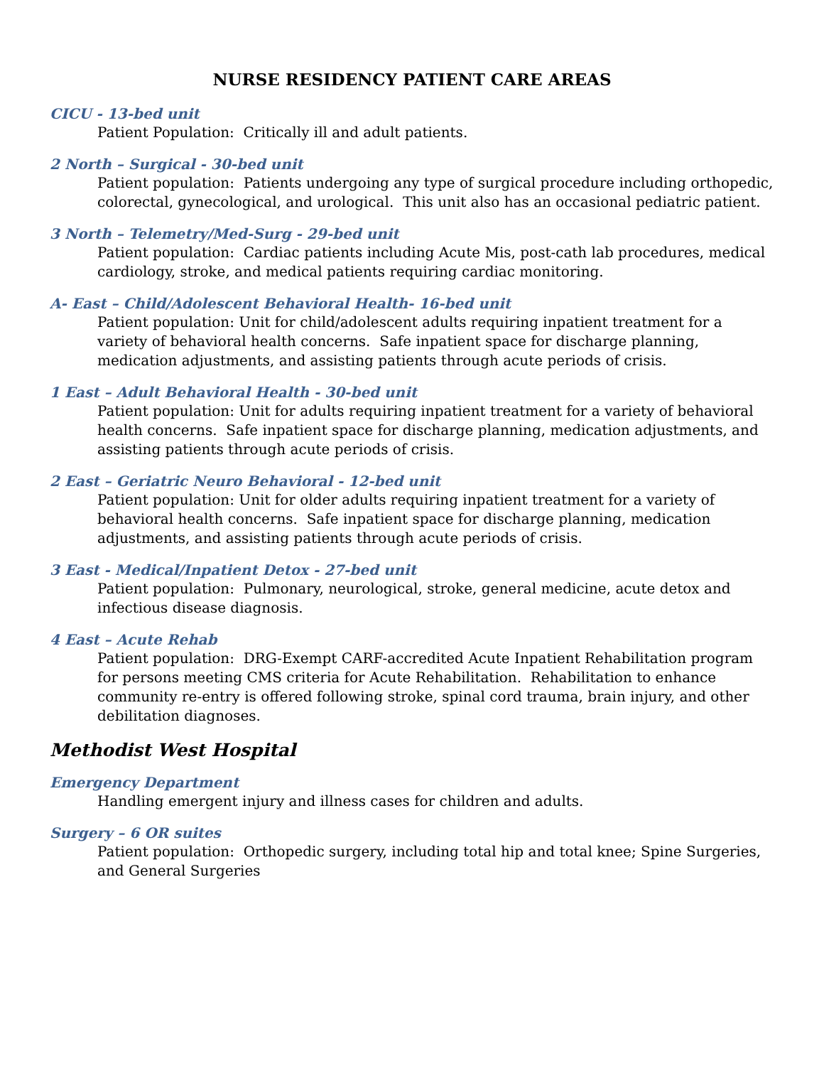NURSE RESIDENCY PATIENT CARE AREAS
CICU - 13-bed unit
Patient Population: Critically ill and adult patients.
2 North – Surgical - 30-bed unit
Patient population: Patients undergoing any type of surgical procedure including orthopedic, colorectal, gynecological, and urological. This unit also has an occasional pediatric patient.
3 North – Telemetry/Med-Surg - 29-bed unit
Patient population: Cardiac patients including Acute Mis, post-cath lab procedures, medical cardiology, stroke, and medical patients requiring cardiac monitoring.
A- East – Child/Adolescent Behavioral Health- 16-bed unit
Patient population: Unit for child/adolescent adults requiring inpatient treatment for a variety of behavioral health concerns. Safe inpatient space for discharge planning, medication adjustments, and assisting patients through acute periods of crisis.
1 East – Adult Behavioral Health - 30-bed unit
Patient population: Unit for adults requiring inpatient treatment for a variety of behavioral health concerns. Safe inpatient space for discharge planning, medication adjustments, and assisting patients through acute periods of crisis.
2 East – Geriatric Neuro Behavioral - 12-bed unit
Patient population: Unit for older adults requiring inpatient treatment for a variety of behavioral health concerns. Safe inpatient space for discharge planning, medication adjustments, and assisting patients through acute periods of crisis.
3 East - Medical/Inpatient Detox - 27-bed unit
Patient population: Pulmonary, neurological, stroke, general medicine, acute detox and infectious disease diagnosis.
4 East – Acute Rehab
Patient population: DRG-Exempt CARF-accredited Acute Inpatient Rehabilitation program for persons meeting CMS criteria for Acute Rehabilitation. Rehabilitation to enhance community re-entry is offered following stroke, spinal cord trauma, brain injury, and other debilitation diagnoses.
Methodist West Hospital
Emergency Department
Handling emergent injury and illness cases for children and adults.
Surgery – 6 OR suites
Patient population: Orthopedic surgery, including total hip and total knee; Spine Surgeries, and General Surgeries